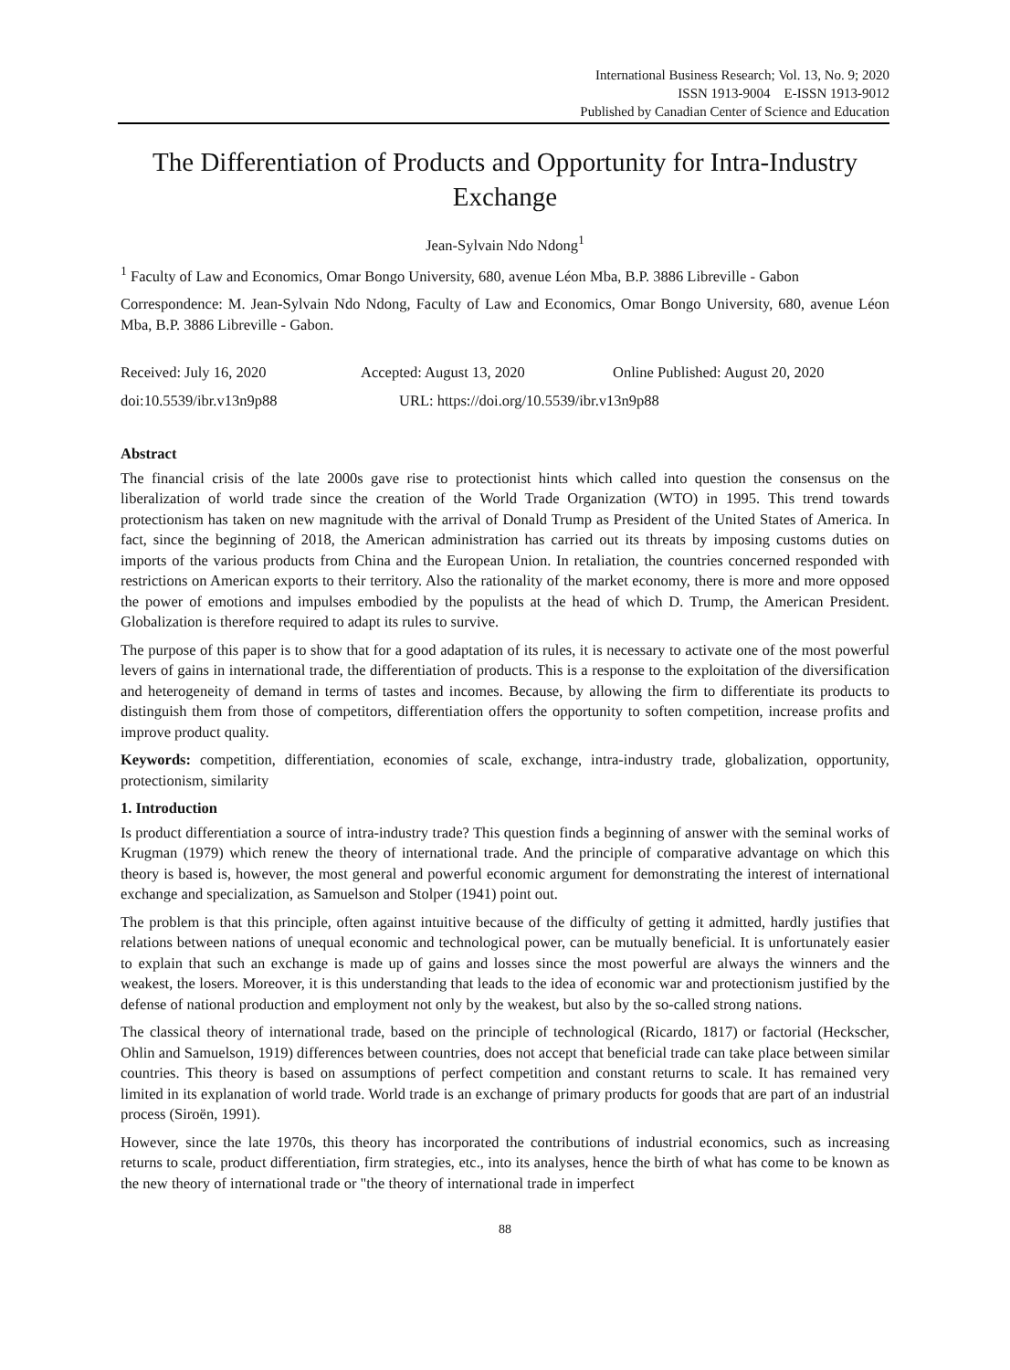International Business Research; Vol. 13, No. 9; 2020
ISSN 1913-9004 E-ISSN 1913-9012
Published by Canadian Center of Science and Education
The Differentiation of Products and Opportunity for Intra-Industry Exchange
Jean-Sylvain Ndo Ndong<sup>1</sup>
<sup>1</sup> Faculty of Law and Economics, Omar Bongo University, 680, avenue Léon Mba, B.P. 3886 Libreville - Gabon
Correspondence: M. Jean-Sylvain Ndo Ndong, Faculty of Law and Economics, Omar Bongo University, 680, avenue Léon Mba, B.P. 3886 Libreville - Gabon.
Received: July 16, 2020 Accepted: August 13, 2020 Online Published: August 20, 2020
doi:10.5539/ibr.v13n9p88 URL: https://doi.org/10.5539/ibr.v13n9p88
Abstract
The financial crisis of the late 2000s gave rise to protectionist hints which called into question the consensus on the liberalization of world trade since the creation of the World Trade Organization (WTO) in 1995. This trend towards protectionism has taken on new magnitude with the arrival of Donald Trump as President of the United States of America. In fact, since the beginning of 2018, the American administration has carried out its threats by imposing customs duties on imports of the various products from China and the European Union. In retaliation, the countries concerned responded with restrictions on American exports to their territory. Also the rationality of the market economy, there is more and more opposed the power of emotions and impulses embodied by the populists at the head of which D. Trump, the American President. Globalization is therefore required to adapt its rules to survive.
The purpose of this paper is to show that for a good adaptation of its rules, it is necessary to activate one of the most powerful levers of gains in international trade, the differentiation of products. This is a response to the exploitation of the diversification and heterogeneity of demand in terms of tastes and incomes. Because, by allowing the firm to differentiate its products to distinguish them from those of competitors, differentiation offers the opportunity to soften competition, increase profits and improve product quality.
Keywords: competition, differentiation, economies of scale, exchange, intra-industry trade, globalization, opportunity, protectionism, similarity
1. Introduction
Is product differentiation a source of intra-industry trade? This question finds a beginning of answer with the seminal works of Krugman (1979) which renew the theory of international trade. And the principle of comparative advantage on which this theory is based is, however, the most general and powerful economic argument for demonstrating the interest of international exchange and specialization, as Samuelson and Stolper (1941) point out.
The problem is that this principle, often against intuitive because of the difficulty of getting it admitted, hardly justifies that relations between nations of unequal economic and technological power, can be mutually beneficial. It is unfortunately easier to explain that such an exchange is made up of gains and losses since the most powerful are always the winners and the weakest, the losers. Moreover, it is this understanding that leads to the idea of economic war and protectionism justified by the defense of national production and employment not only by the weakest, but also by the so-called strong nations.
The classical theory of international trade, based on the principle of technological (Ricardo, 1817) or factorial (Heckscher, Ohlin and Samuelson, 1919) differences between countries, does not accept that beneficial trade can take place between similar countries. This theory is based on assumptions of perfect competition and constant returns to scale. It has remained very limited in its explanation of world trade. World trade is an exchange of primary products for goods that are part of an industrial process (Siroën, 1991).
However, since the late 1970s, this theory has incorporated the contributions of industrial economics, such as increasing returns to scale, product differentiation, firm strategies, etc., into its analyses, hence the birth of what has come to be known as the new theory of international trade or "the theory of international trade in imperfect
88